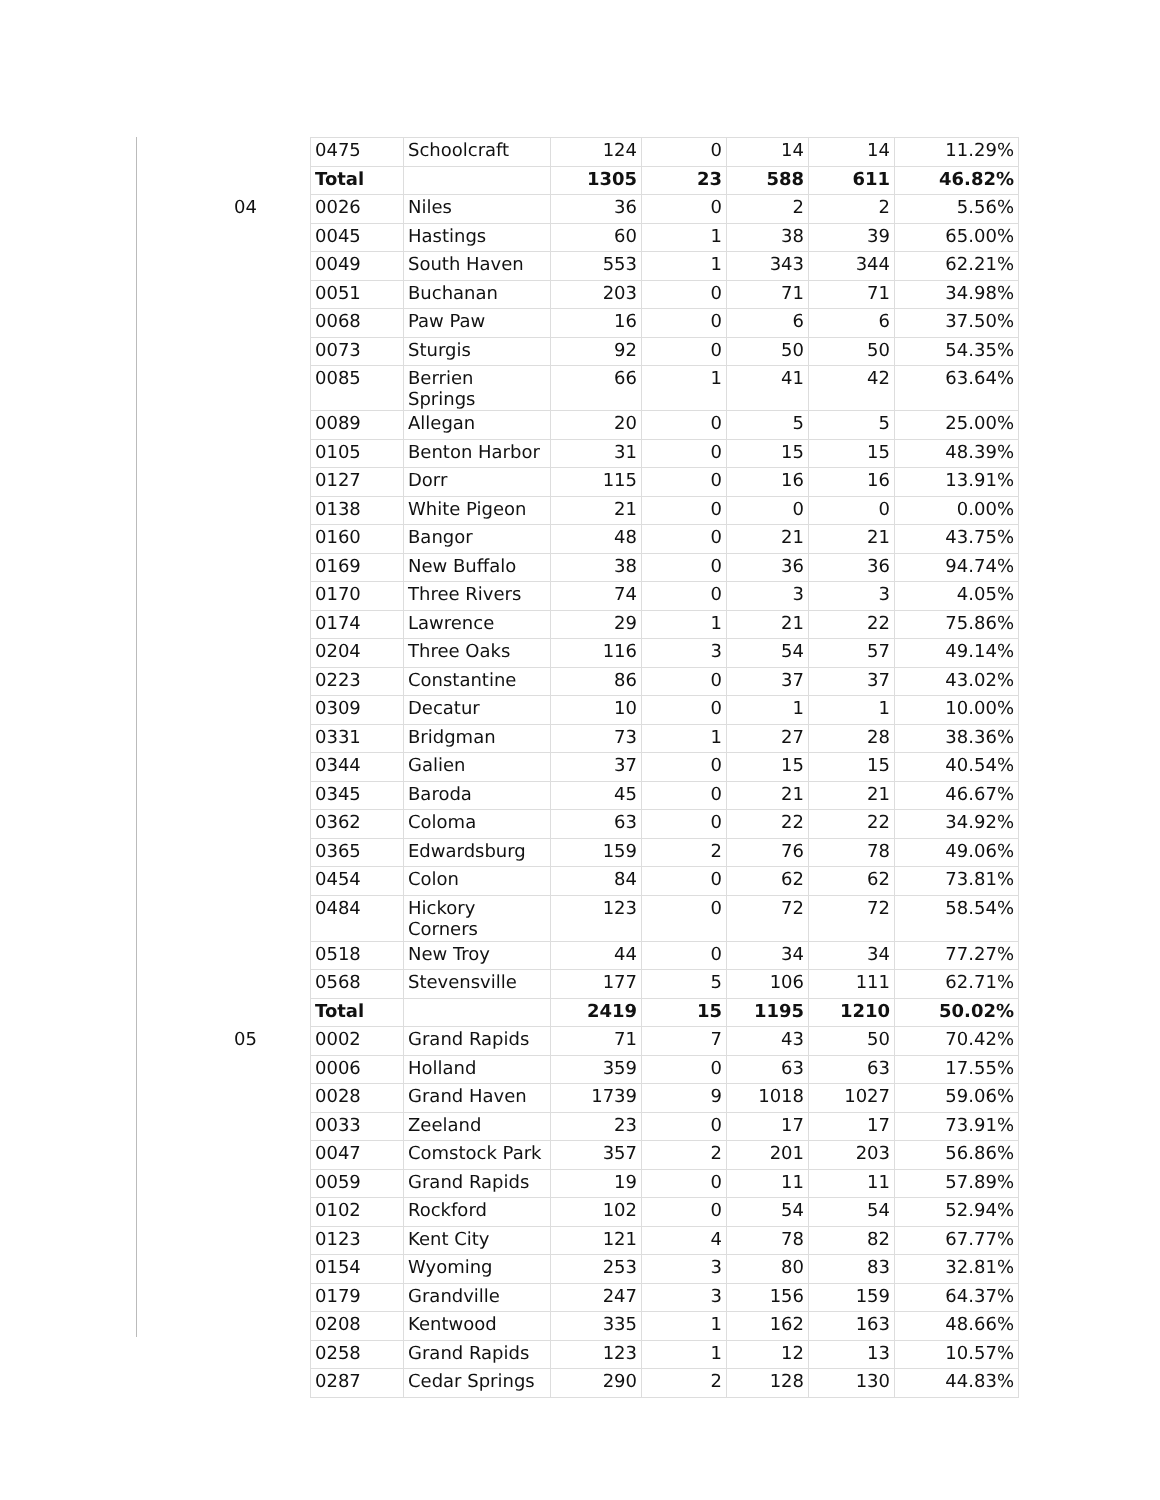| | 0475 | Schoolcraft | 124 | 0 | 14 | 14 | 11.29% |
| | Total | | 1305 | 23 | 588 | 611 | 46.82% |
| 04 | 0026 | Niles | 36 | 0 | 2 | 2 | 5.56% |
| | 0045 | Hastings | 60 | 1 | 38 | 39 | 65.00% |
| | 0049 | South Haven | 553 | 1 | 343 | 344 | 62.21% |
| | 0051 | Buchanan | 203 | 0 | 71 | 71 | 34.98% |
| | 0068 | Paw Paw | 16 | 0 | 6 | 6 | 37.50% |
| | 0073 | Sturgis | 92 | 0 | 50 | 50 | 54.35% |
| | 0085 | Berrien Springs | 66 | 1 | 41 | 42 | 63.64% |
| | 0089 | Allegan | 20 | 0 | 5 | 5 | 25.00% |
| | 0105 | Benton Harbor | 31 | 0 | 15 | 15 | 48.39% |
| | 0127 | Dorr | 115 | 0 | 16 | 16 | 13.91% |
| | 0138 | White Pigeon | 21 | 0 | 0 | 0 | 0.00% |
| | 0160 | Bangor | 48 | 0 | 21 | 21 | 43.75% |
| | 0169 | New Buffalo | 38 | 0 | 36 | 36 | 94.74% |
| | 0170 | Three Rivers | 74 | 0 | 3 | 3 | 4.05% |
| | 0174 | Lawrence | 29 | 1 | 21 | 22 | 75.86% |
| | 0204 | Three Oaks | 116 | 3 | 54 | 57 | 49.14% |
| | 0223 | Constantine | 86 | 0 | 37 | 37 | 43.02% |
| | 0309 | Decatur | 10 | 0 | 1 | 1 | 10.00% |
| | 0331 | Bridgman | 73 | 1 | 27 | 28 | 38.36% |
| | 0344 | Galien | 37 | 0 | 15 | 15 | 40.54% |
| | 0345 | Baroda | 45 | 0 | 21 | 21 | 46.67% |
| | 0362 | Coloma | 63 | 0 | 22 | 22 | 34.92% |
| | 0365 | Edwardsburg | 159 | 2 | 76 | 78 | 49.06% |
| | 0454 | Colon | 84 | 0 | 62 | 62 | 73.81% |
| | 0484 | Hickory Corners | 123 | 0 | 72 | 72 | 58.54% |
| | 0518 | New Troy | 44 | 0 | 34 | 34 | 77.27% |
| | 0568 | Stevensville | 177 | 5 | 106 | 111 | 62.71% |
| | Total | | 2419 | 15 | 1195 | 1210 | 50.02% |
| 05 | 0002 | Grand Rapids | 71 | 7 | 43 | 50 | 70.42% |
| | 0006 | Holland | 359 | 0 | 63 | 63 | 17.55% |
| | 0028 | Grand Haven | 1739 | 9 | 1018 | 1027 | 59.06% |
| | 0033 | Zeeland | 23 | 0 | 17 | 17 | 73.91% |
| | 0047 | Comstock Park | 357 | 2 | 201 | 203 | 56.86% |
| | 0059 | Grand Rapids | 19 | 0 | 11 | 11 | 57.89% |
| | 0102 | Rockford | 102 | 0 | 54 | 54 | 52.94% |
| | 0123 | Kent City | 121 | 4 | 78 | 82 | 67.77% |
| | 0154 | Wyoming | 253 | 3 | 80 | 83 | 32.81% |
| | 0179 | Grandville | 247 | 3 | 156 | 159 | 64.37% |
| | 0208 | Kentwood | 335 | 1 | 162 | 163 | 48.66% |
| | 0258 | Grand Rapids | 123 | 1 | 12 | 13 | 10.57% |
| | 0287 | Cedar Springs | 290 | 2 | 128 | 130 | 44.83% |